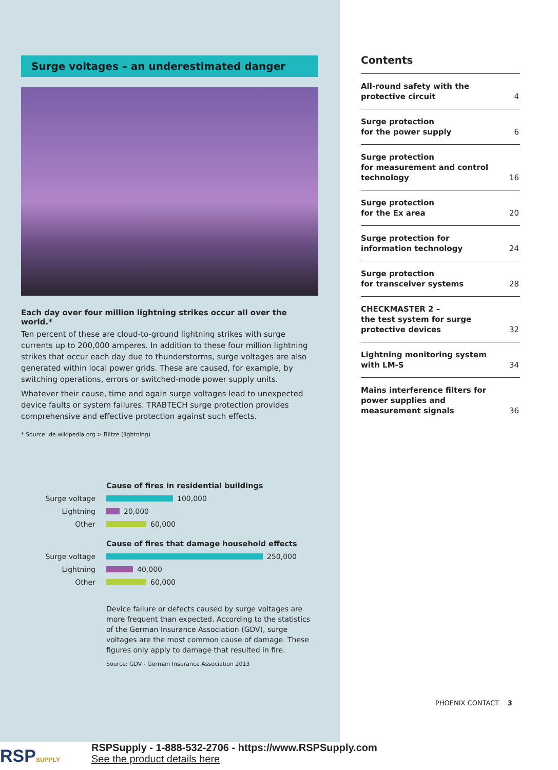Surge voltages – an underestimated danger
Each day over four million lightning strikes occur all over the world.*
Ten percent of these are cloud-to-ground lightning strikes with surge currents up to 200,000 amperes. In addition to these four million lightning strikes that occur each day due to thunderstorms, surge voltages are also generated within local power grids. These are caused, for example, by switching operations, errors or switched-mode power supply units.
Whatever their cause, time and again surge voltages lead to unexpected device faults or system failures. TRABTECH surge protection provides comprehensive and effective protection against such effects.
* Source: de.wikipedia.org > Blitze (lightning)
Cause of fires in residential buildings
Surge voltage 100,000
Lightning 20,000
Other 60,000
Cause of fires that damage household effects
Surge voltage 250,000
Lightning 40,000
Other 60,000
Device failure or defects caused by surge voltages are more frequent than expected. According to the statistics of the German Insurance Association (GDV), surge voltages are the most common cause of damage. These figures only apply to damage that resulted in fire.
Source: GDV - German Insurance Association 2013
Contents
All-round safety with the
protective circuit 4
Surge protection
for the power supply 6
Surge protection
for measurement and control
technology 16
Surge protection
for the Ex area 20
Surge protection for
information technology 24
Surge protection
for transceiver systems 28
CHECKMASTER 2 –
the test system for surge
protective devices 32
Lightning monitoring system
with LM-S 34
Mains interference filters for
power supplies and
measurement signals 36
PHOENIX CONTACT 3
RSPSUPPLY
RSPSupply - 1-888-532-2706 - https://www.RSPSupply.com
See the product details here